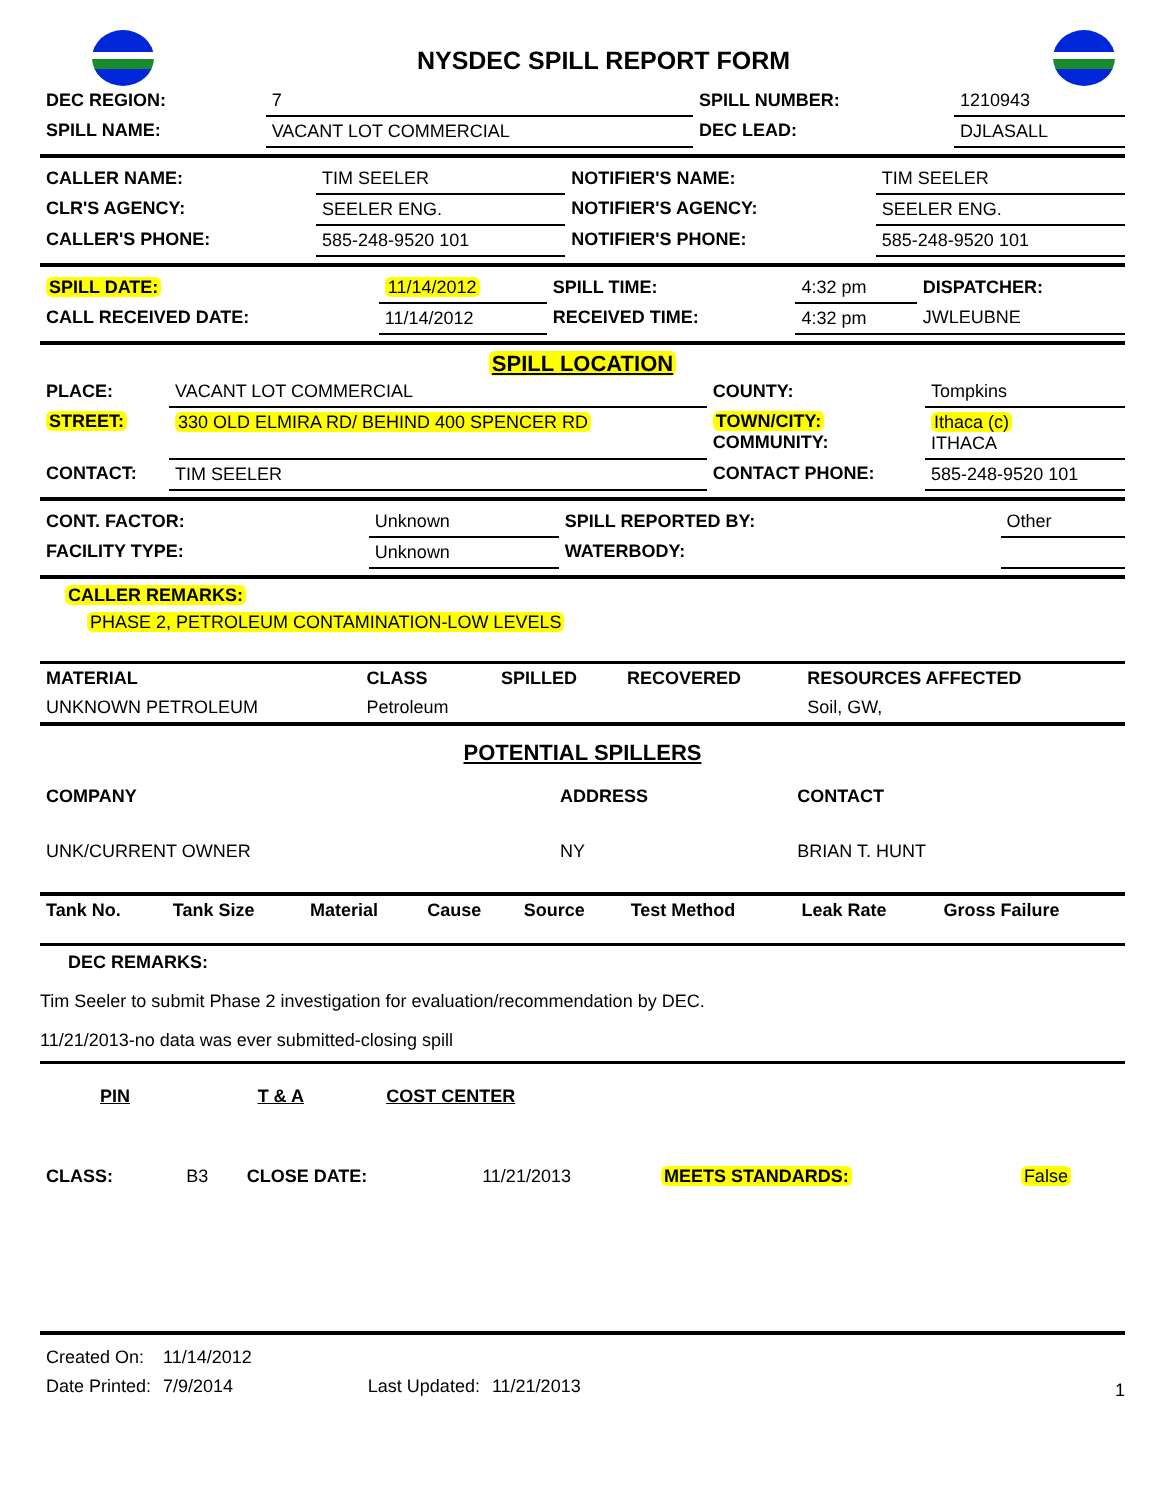NYSDEC SPILL REPORT FORM
| DEC REGION: | 7 | SPILL NUMBER: | 1210943 |
| SPILL NAME: | VACANT LOT COMMERCIAL | DEC LEAD: | DJLASALL |
| CALLER NAME: | TIM SEELER | NOTIFIER'S NAME: | TIM SEELER |
| CLR'S AGENCY: | SEELER ENG. | NOTIFIER'S AGENCY: | SEELER ENG. |
| CALLER'S PHONE: | 585-248-9520 101 | NOTIFIER'S PHONE: | 585-248-9520 101 |
| SPILL DATE: | 11/14/2012 | SPILL TIME: | 4:32 pm | DISPATCHER: |
| CALL RECEIVED DATE: | 11/14/2012 | RECEIVED TIME: | 4:32 pm | JWLEUBNE |
SPILL LOCATION
| PLACE: | VACANT LOT COMMERCIAL | COUNTY: | Tompkins |
| STREET: | 330 OLD ELMIRA RD/ BEHIND 400 SPENCER RD | TOWN/CITY: COMMUNITY: | Ithaca (c) ITHACA |
| CONTACT: | TIM SEELER | CONTACT PHONE: | 585-248-9520 101 |
| CONT. FACTOR: | Unknown | SPILL REPORTED BY: | Other |
| FACILITY TYPE: | Unknown | WATERBODY: | |
CALLER REMARKS:
PHASE 2, PETROLEUM CONTAMINATION-LOW LEVELS
| MATERIAL | CLASS | SPILLED | RECOVERED | RESOURCES AFFECTED |
| --- | --- | --- | --- | --- |
| UNKNOWN PETROLEUM | Petroleum | | | Soil, GW, |
POTENTIAL SPILLERS
| COMPANY | ADDRESS | CONTACT |
| --- | --- | --- |
| UNK/CURRENT OWNER | NY | BRIAN T. HUNT |
| Tank No. | Tank Size | Material | Cause | Source | Test Method | Leak Rate | Gross Failure |
| --- | --- | --- | --- | --- | --- | --- | --- |
DEC REMARKS:
Tim Seeler to submit Phase 2 investigation for evaluation/recommendation by DEC.
11/21/2013-no data was ever submitted-closing spill
| PIN | T & A | COST CENTER | |
| --- | --- | --- | --- |
| CLASS: | B3 | CLOSE DATE: | 11/21/2013 | MEETS STANDARDS: | False |
| Created On: | 11/14/2012 | | |
| Date Printed: | 7/9/2014 | Last Updated: | 11/21/2013 |
1